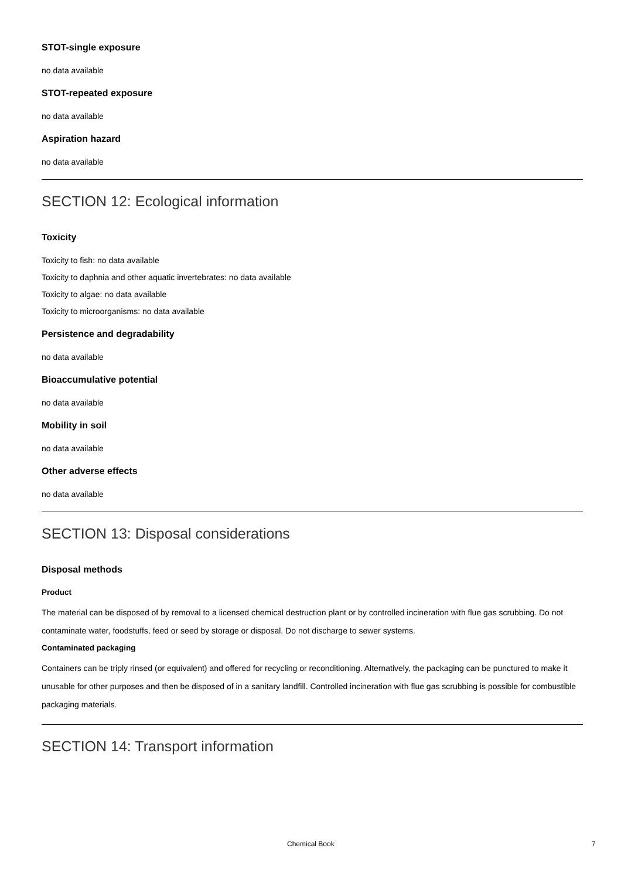STOT-single exposure
no data available
STOT-repeated exposure
no data available
Aspiration hazard
no data available
SECTION 12: Ecological information
Toxicity
Toxicity to fish: no data available
Toxicity to daphnia and other aquatic invertebrates: no data available
Toxicity to algae: no data available
Toxicity to microorganisms: no data available
Persistence and degradability
no data available
Bioaccumulative potential
no data available
Mobility in soil
no data available
Other adverse effects
no data available
SECTION 13: Disposal considerations
Disposal methods
Product
The material can be disposed of by removal to a licensed chemical destruction plant or by controlled incineration with flue gas scrubbing. Do not contaminate water, foodstuffs, feed or seed by storage or disposal. Do not discharge to sewer systems.
Contaminated packaging
Containers can be triply rinsed (or equivalent) and offered for recycling or reconditioning. Alternatively, the packaging can be punctured to make it unusable for other purposes and then be disposed of in a sanitary landfill. Controlled incineration with flue gas scrubbing is possible for combustible packaging materials.
SECTION 14: Transport information
Chemical Book 7